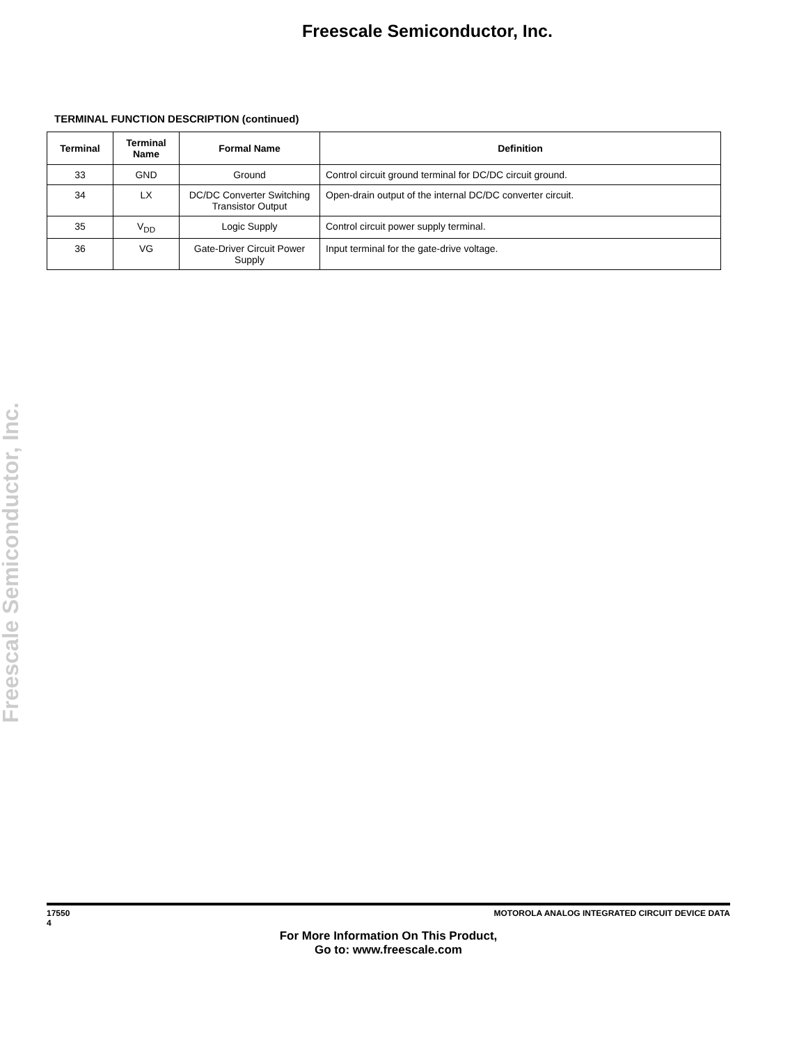Freescale Semiconductor, Inc.
TERMINAL FUNCTION DESCRIPTION (continued)
| Terminal | Terminal Name | Formal Name | Definition |
| --- | --- | --- | --- |
| 33 | GND | Ground | Control circuit ground terminal for DC/DC circuit ground. |
| 34 | LX | DC/DC Converter Switching Transistor Output | Open-drain output of the internal DC/DC converter circuit. |
| 35 | V<sub>DD</sub> | Logic Supply | Control circuit power supply terminal. |
| 36 | VG | Gate-Driver Circuit Power Supply | Input terminal for the gate-drive voltage. |
Freescale Semiconductor, Inc.
17550
4
MOTOROLA ANALOG INTEGRATED CIRCUIT DEVICE DATA
For More Information On This Product,
Go to: www.freescale.com